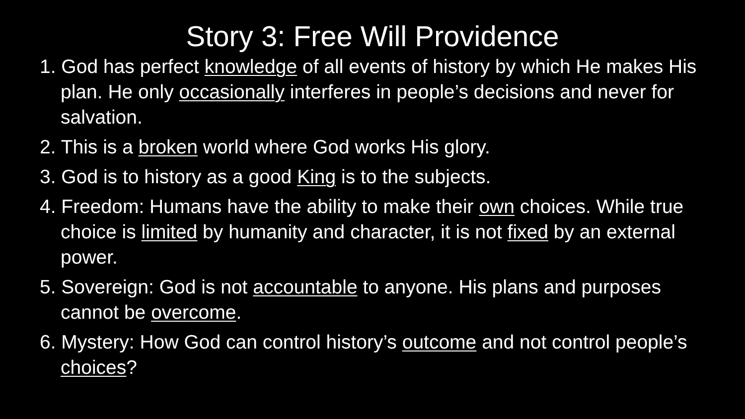Story 3: Free Will Providence
1. God has perfect knowledge of all events of history by which He makes His plan. He only occasionally interferes in people’s decisions and never for salvation.
2. This is a broken world where God works His glory.
3. God is to history as a good King is to the subjects.
4. Freedom: Humans have the ability to make their own choices. While true choice is limited by humanity and character, it is not fixed by an external power.
5. Sovereign: God is not accountable to anyone. His plans and purposes cannot be overcome.
6. Mystery: How God can control history’s outcome and not control people’s choices?